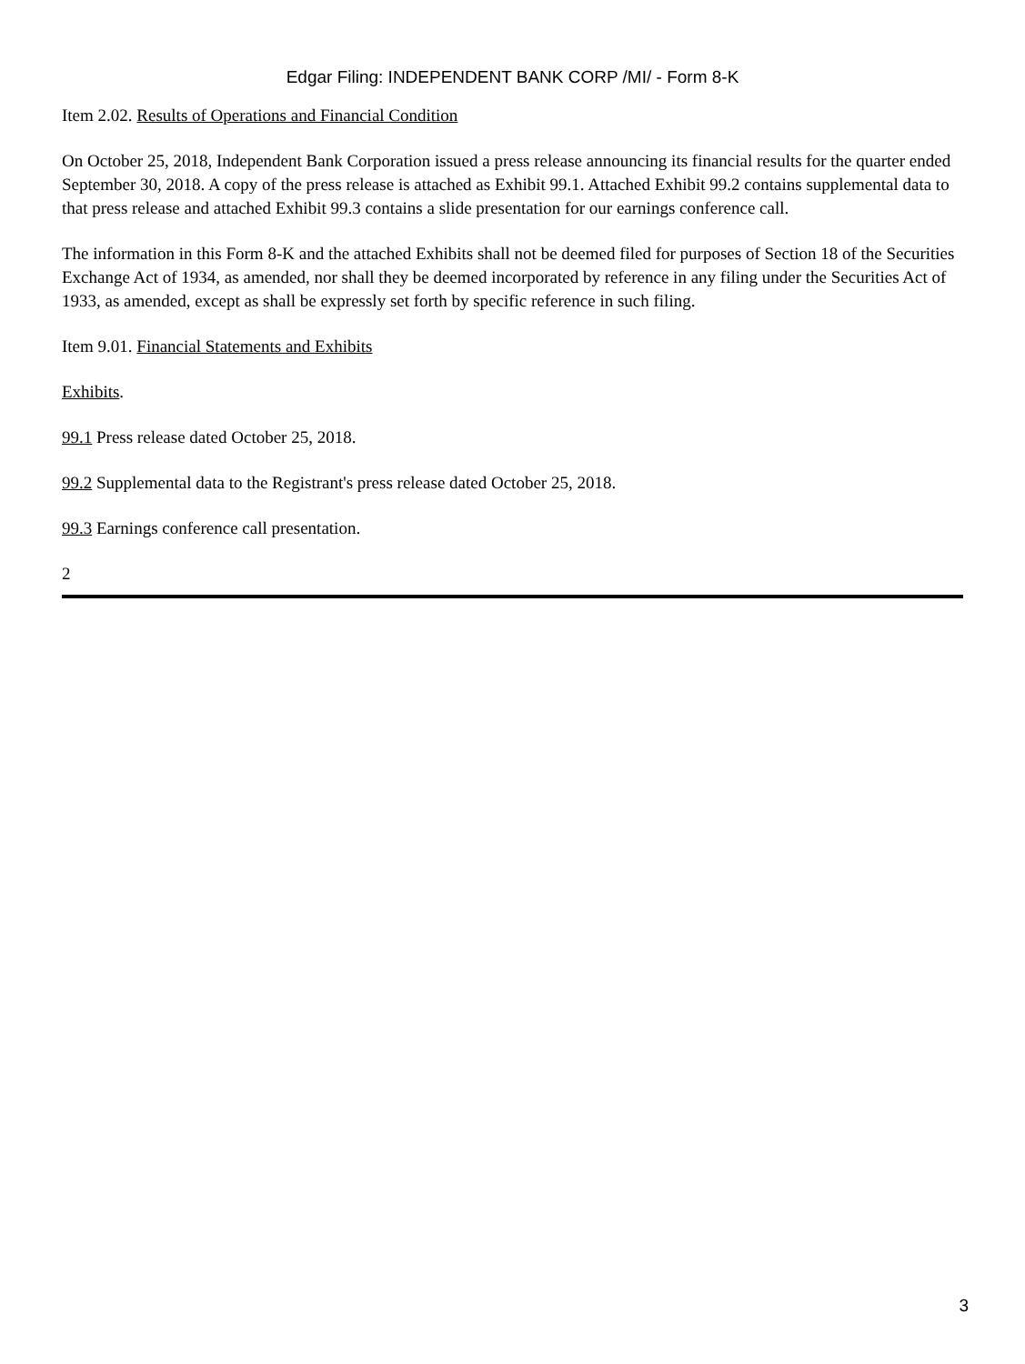Edgar Filing: INDEPENDENT BANK CORP /MI/ - Form 8-K
Item 2.02. Results of Operations and Financial Condition
On October 25, 2018, Independent Bank Corporation issued a press release announcing its financial results for the quarter ended September 30, 2018. A copy of the press release is attached as Exhibit 99.1. Attached Exhibit 99.2 contains supplemental data to that press release and attached Exhibit 99.3 contains a slide presentation for our earnings conference call.
The information in this Form 8-K and the attached Exhibits shall not be deemed filed for purposes of Section 18 of the Securities Exchange Act of 1934, as amended, nor shall they be deemed incorporated by reference in any filing under the Securities Act of 1933, as amended, except as shall be expressly set forth by specific reference in such filing.
Item 9.01. Financial Statements and Exhibits
Exhibits.
99.1 Press release dated October 25, 2018.
99.2 Supplemental data to the Registrant's press release dated October 25, 2018.
99.3 Earnings conference call presentation.
2
3